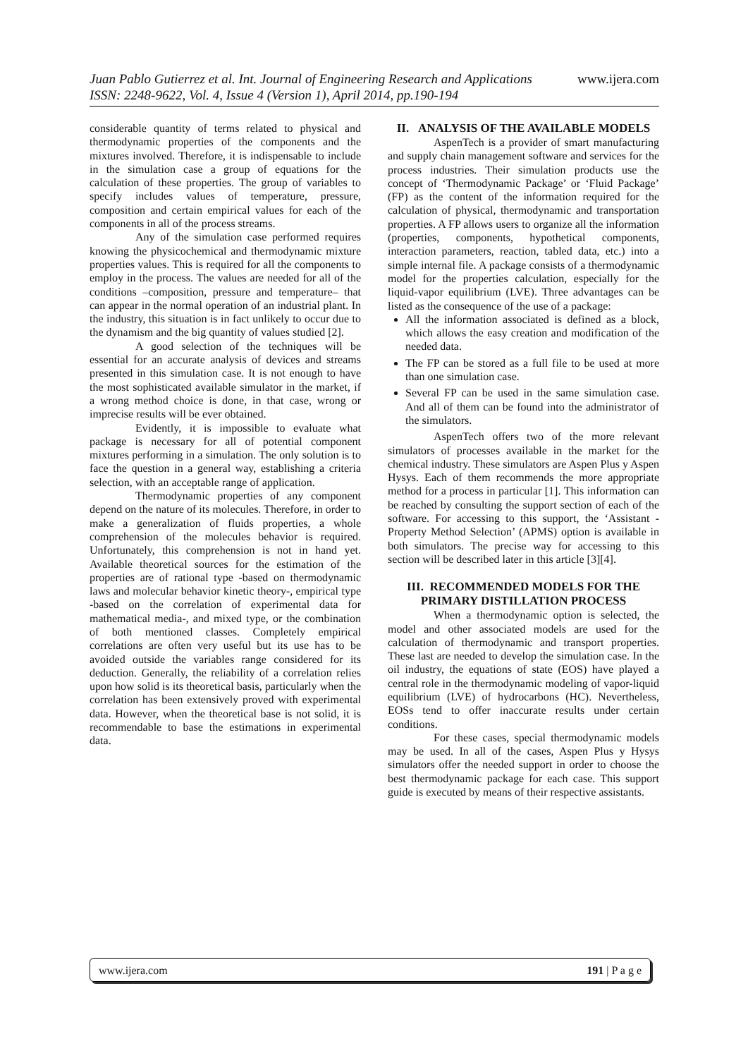www.ijera.com Juan Pablo Gutierrez et al. Int. Journal of Engineering Research and Applications
ISSN: 2248-9622, Vol. 4, Issue 4 (Version 1), April 2014, pp.190-194
considerable quantity of terms related to physical and thermodynamic properties of the components and the mixtures involved. Therefore, it is indispensable to include in the simulation case a group of equations for the calculation of these properties. The group of variables to specify includes values of temperature, pressure, composition and certain empirical values for each of the components in all of the process streams.
Any of the simulation case performed requires knowing the physicochemical and thermodynamic mixture properties values. This is required for all the components to employ in the process. The values are needed for all of the conditions –composition, pressure and temperature– that can appear in the normal operation of an industrial plant. In the industry, this situation is in fact unlikely to occur due to the dynamism and the big quantity of values studied [2].
A good selection of the techniques will be essential for an accurate analysis of devices and streams presented in this simulation case. It is not enough to have the most sophisticated available simulator in the market, if a wrong method choice is done, in that case, wrong or imprecise results will be ever obtained.
Evidently, it is impossible to evaluate what package is necessary for all of potential component mixtures performing in a simulation. The only solution is to face the question in a general way, establishing a criteria selection, with an acceptable range of application.
Thermodynamic properties of any component depend on the nature of its molecules. Therefore, in order to make a generalization of fluids properties, a whole comprehension of the molecules behavior is required. Unfortunately, this comprehension is not in hand yet. Available theoretical sources for the estimation of the properties are of rational type -based on thermodynamic laws and molecular behavior kinetic theory-, empirical type -based on the correlation of experimental data for mathematical media-, and mixed type, or the combination of both mentioned classes. Completely empirical correlations are often very useful but its use has to be avoided outside the variables range considered for its deduction. Generally, the reliability of a correlation relies upon how solid is its theoretical basis, particularly when the correlation has been extensively proved with experimental data. However, when the theoretical base is not solid, it is recommendable to base the estimations in experimental data.
II. ANALYSIS OF THE AVAILABLE MODELS
AspenTech is a provider of smart manufacturing and supply chain management software and services for the process industries. Their simulation products use the concept of ‘Thermodynamic Package’ or ‘Fluid Package’ (FP) as the content of the information required for the calculation of physical, thermodynamic and transportation properties. A FP allows users to organize all the information (properties, components, hypothetical components, interaction parameters, reaction, tabled data, etc.) into a simple internal file. A package consists of a thermodynamic model for the properties calculation, especially for the liquid-vapor equilibrium (LVE). Three advantages can be listed as the consequence of the use of a package:
All the information associated is defined as a block, which allows the easy creation and modification of the needed data.
The FP can be stored as a full file to be used at more than one simulation case.
Several FP can be used in the same simulation case. And all of them can be found into the administrator of the simulators.
AspenTech offers two of the more relevant simulators of processes available in the market for the chemical industry. These simulators are Aspen Plus y Aspen Hysys. Each of them recommends the more appropriate method for a process in particular [1]. This information can be reached by consulting the support section of each of the software. For accessing to this support, the ‘Assistant - Property Method Selection’ (APMS) option is available in both simulators. The precise way for accessing to this section will be described later in this article [3][4].
III. RECOMMENDED MODELS FOR THE PRIMARY DISTILLATION PROCESS
When a thermodynamic option is selected, the model and other associated models are used for the calculation of thermodynamic and transport properties. These last are needed to develop the simulation case. In the oil industry, the equations of state (EOS) have played a central role in the thermodynamic modeling of vapor-liquid equilibrium (LVE) of hydrocarbons (HC). Nevertheless, EOSs tend to offer inaccurate results under certain conditions.
For these cases, special thermodynamic models may be used. In all of the cases, Aspen Plus y Hysys simulators offer the needed support in order to choose the best thermodynamic package for each case. This support guide is executed by means of their respective assistants.
www.ijera.com 191 | P a g e